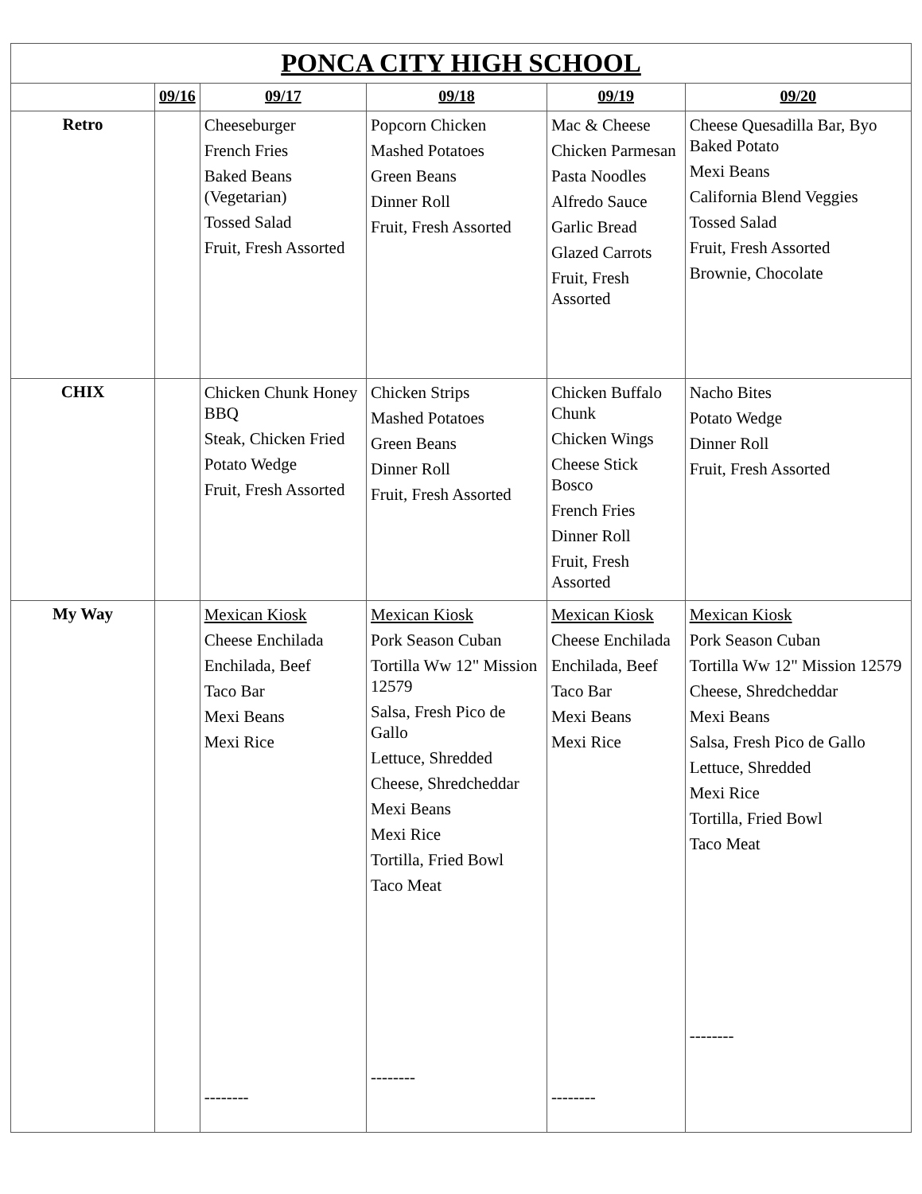| PONCA CITY HIGH SCHOOL | | | | | |
| | 09/16 | 09/17 | 09/18 | 09/19 | 09/20 |
| Retro | | Cheeseburger French Fries Baked Beans (Vegetarian) Tossed Salad Fruit, Fresh Assorted | Popcorn Chicken Mashed Potatoes Green Beans Dinner Roll Fruit, Fresh Assorted | Mac & Cheese Chicken Parmesan Pasta Noodles Alfredo Sauce Garlic Bread Glazed Carrots Fruit, Fresh Assorted | Cheese Quesadilla Bar, Byo Baked Potato Mexi Beans California Blend Veggies Tossed Salad Fruit, Fresh Assorted Brownie, Chocolate |
| CHIX | | Chicken Chunk Honey BBQ Steak, Chicken Fried Potato Wedge Fruit, Fresh Assorted | Chicken Strips Mashed Potatoes Green Beans Dinner Roll Fruit, Fresh Assorted | Chicken Buffalo Chunk Chicken Wings Cheese Stick Bosco French Fries Dinner Roll Fruit, Fresh Assorted | Nacho Bites Potato Wedge Dinner Roll Fruit, Fresh Assorted |
| My Way | | Mexican Kiosk Cheese Enchilada Enchilada, Beef Taco Bar Mexi Beans Mexi Rice -------- | Mexican Kiosk Pork Season Cuban Tortilla Ww 12" Mission 12579 Salsa, Fresh Pico de Gallo Lettuce, Shredded Cheese, Shredcheddar Mexi Beans Mexi Rice Tortilla, Fried Bowl Taco Meat -------- | Mexican Kiosk Cheese Enchilada Enchilada, Beef Taco Bar Mexi Beans Mexi Rice -------- | Mexican Kiosk Pork Season Cuban Tortilla Ww 12" Mission 12579 Cheese, Shredcheddar Mexi Beans Salsa, Fresh Pico de Gallo Lettuce, Shredded Mexi Rice Tortilla, Fried Bowl Taco Meat -------- |